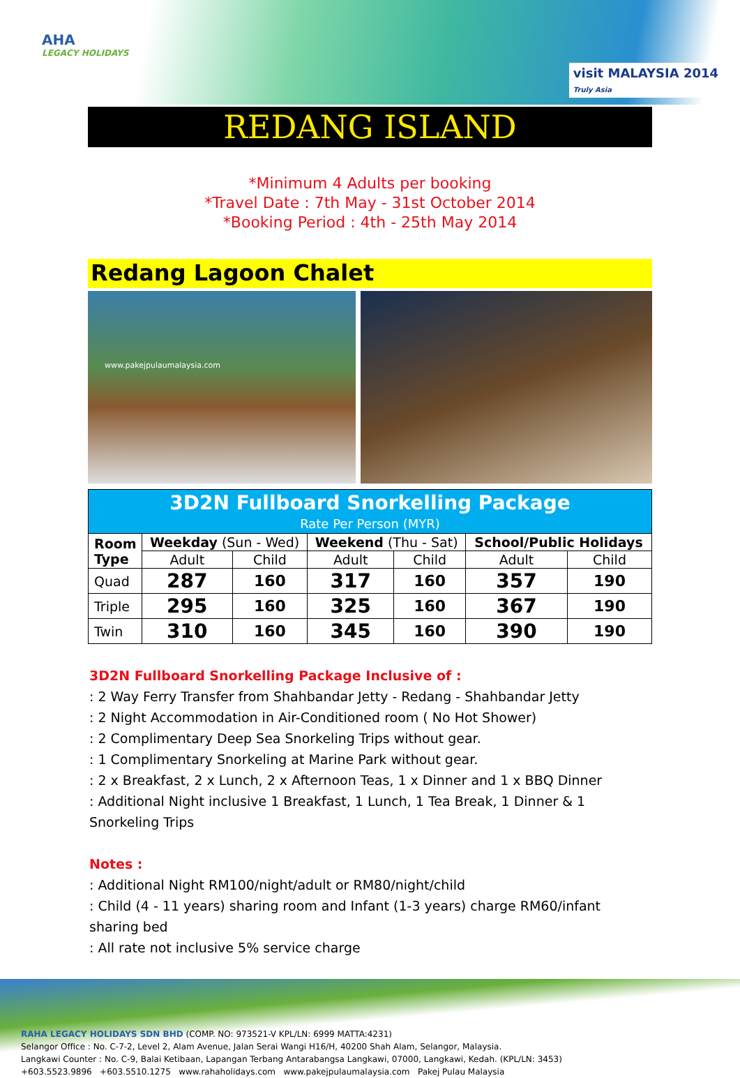AHA
LEGACY HOLIDAYS
visit MALAYSIA 2014
Truly Asia
REDANG ISLAND
*Minimum 4 Adults per booking
*Travel Date : 7th May - 31st October 2014
*Booking Period : 4th - 25th May 2014
Redang Lagoon Chalet
www.pakejpulaumalaysia.com
| 3D2N Fullboard Snorkelling Package Rate Per Person (MYR) | | | | | | |
| Room Type | Weekday (Sun - Wed) | | Weekend (Thu - Sat) | | School/Public Holidays | |
| | Adult | Child | Adult | Child | Adult | Child |
| Quad | 287 | 160 | 317 | 160 | 357 | 190 |
| Triple | 295 | 160 | 325 | 160 | 367 | 190 |
| Twin | 310 | 160 | 345 | 160 | 390 | 190 |
3D2N Fullboard Snorkelling Package Inclusive of :
: 2 Way Ferry Transfer from Shahbandar Jetty - Redang - Shahbandar Jetty
: 2 Night Accommodation in Air-Conditioned room ( No Hot Shower)
: 2 Complimentary Deep Sea Snorkeling Trips without gear.
: 1 Complimentary Snorkeling at Marine Park without gear.
: 2 x Breakfast, 2 x Lunch, 2 x Afternoon Teas, 1 x Dinner and 1 x BBQ Dinner
: Additional Night inclusive 1 Breakfast, 1 Lunch, 1 Tea Break, 1 Dinner & 1 Snorkeling Trips
Notes :
: Additional Night RM100/night/adult or RM80/night/child
: Child (4 - 11 years) sharing room and Infant (1-3 years) charge RM60/infant sharing bed
: All rate not inclusive 5% service charge
RAHA LEGACY HOLIDAYS SDN BHD (COMP. NO: 973521-V KPL/LN: 6999 MATTA:4231)
Selangor Office : No. C-7-2, Level 2, Alam Avenue, Jalan Serai Wangi H16/H, 40200 Shah Alam, Selangor, Malaysia.
Langkawi Counter : No. C-9, Balai Ketibaan, Lapangan Terbang Antarabangsa Langkawi, 07000, Langkawi, Kedah. (KPL/LN: 3453)
+603.5523.9896 +603.5510.1275 www.rahaholidays.com www.pakejpulaumalaysia.com Pakej Pulau Malaysia